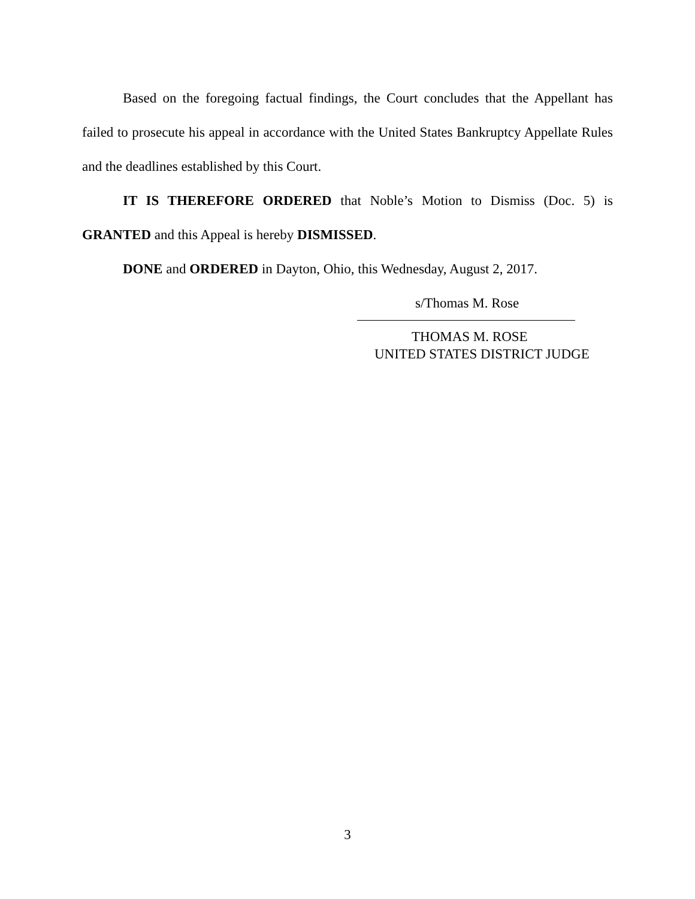Based on the foregoing factual findings, the Court concludes that the Appellant has failed to prosecute his appeal in accordance with the United States Bankruptcy Appellate Rules and the deadlines established by this Court.
IT IS THEREFORE ORDERED that Noble’s Motion to Dismiss (Doc. 5) is GRANTED and this Appeal is hereby DISMISSED.
DONE and ORDERED in Dayton, Ohio, this Wednesday, August 2, 2017.
s/Thomas M. Rose
THOMAS M. ROSE
UNITED STATES DISTRICT JUDGE
3